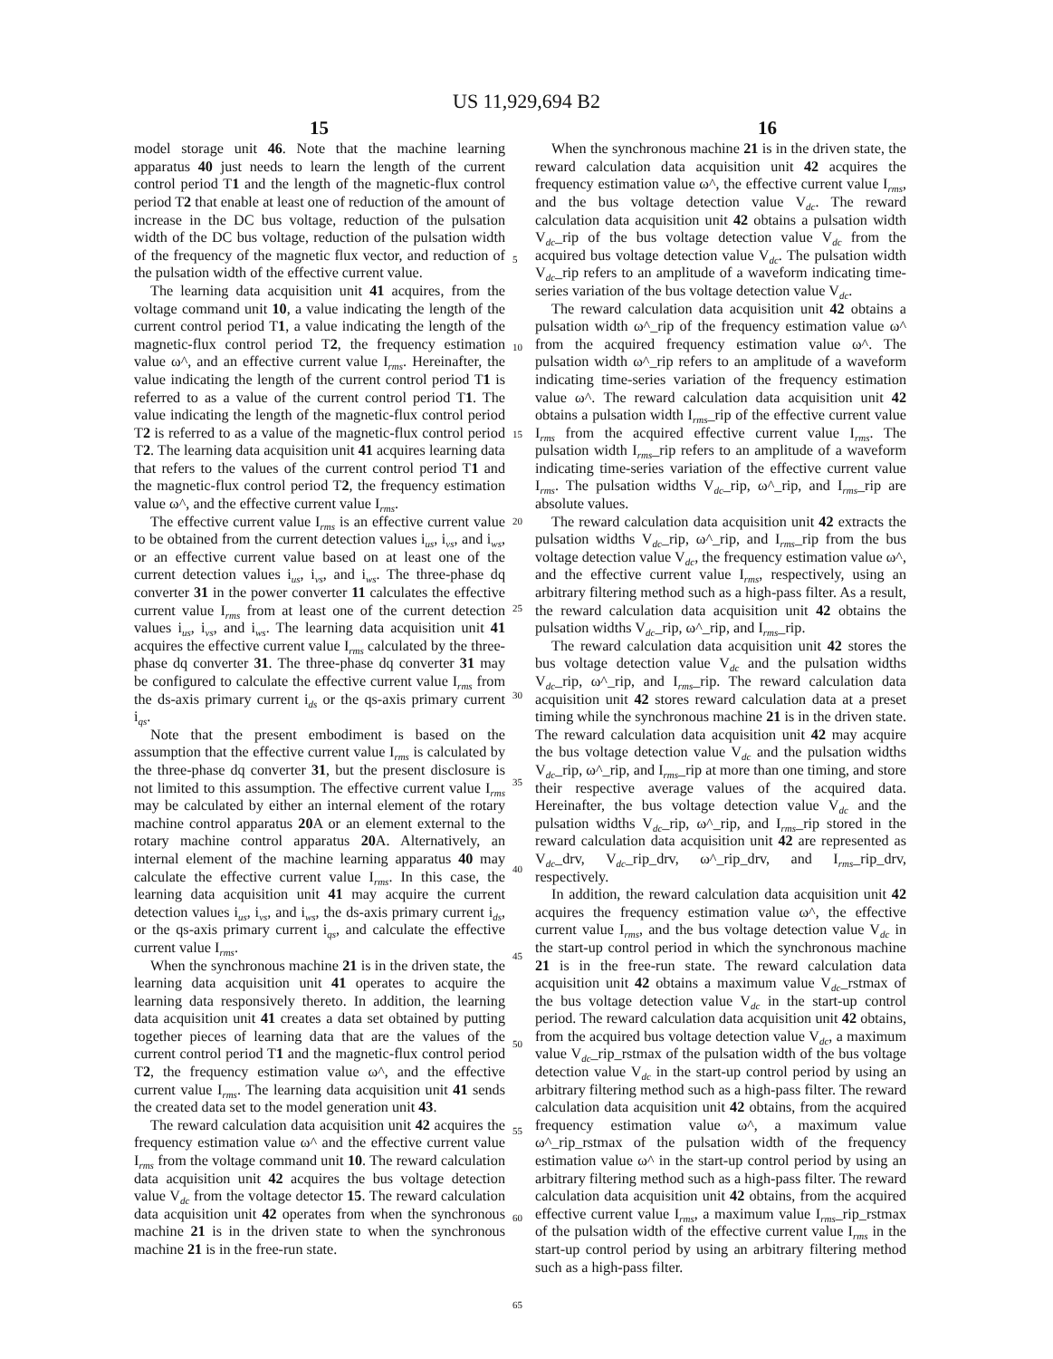US 11,929,694 B2
15 16
model storage unit 46. Note that the machine learning apparatus 40 just needs to learn the length of the current control period T1 and the length of the magnetic-flux control period T2 that enable at least one of reduction of the amount of increase in the DC bus voltage, reduction of the pulsation width of the DC bus voltage, reduction of the pulsation width of the frequency of the magnetic flux vector, and reduction of the pulsation width of the effective current value.
The learning data acquisition unit 41 acquires, from the voltage command unit 10, a value indicating the length of the current control period T1, a value indicating the length of the magnetic-flux control period T2, the frequency estimation value ω^, and an effective current value I<sub>rms</sub>. Hereinafter, the value indicating the length of the current control period T1 is referred to as a value of the current control period T1. The value indicating the length of the magnetic-flux control period T2 is referred to as a value of the magnetic-flux control period T2. The learning data acquisition unit 41 acquires learning data that refers to the values of the current control period T1 and the magnetic-flux control period T2, the frequency estimation value ω^, and the effective current value I<sub>rms</sub>.
The effective current value I<sub>rms</sub> is an effective current value to be obtained from the current detection values i<sub>us</sub>, i<sub>vs</sub>, and i<sub>ws</sub>, or an effective current value based on at least one of the current detection values i<sub>us</sub>, i<sub>vs</sub>, and i<sub>ws</sub>. The three-phase dq converter 31 in the power converter 11 calculates the effective current value I<sub>rms</sub> from at least one of the current detection values i<sub>us</sub>, i<sub>vs</sub>, and i<sub>ws</sub>. The learning data acquisition unit 41 acquires the effective current value I<sub>rms</sub> calculated by the three-phase dq converter 31. The three-phase dq converter 31 may be configured to calculate the effective current value I<sub>rms</sub> from the ds-axis primary current i<sub>ds</sub> or the qs-axis primary current i<sub>qs</sub>.
Note that the present embodiment is based on the assumption that the effective current value I<sub>rms</sub> is calculated by the three-phase dq converter 31, but the present disclosure is not limited to this assumption. The effective current value I<sub>rms</sub> may be calculated by either an internal element of the rotary machine control apparatus 20 A or an element external to the rotary machine control apparatus 20 A. Alternatively, an internal element of the machine learning apparatus 40 may calculate the effective current value I<sub>rms</sub>. In this case, the learning data acquisition unit 41 may acquire the current detection values i<sub>us</sub>, i<sub>vs</sub>, and i<sub>ws</sub>, the ds-axis primary current i<sub>ds</sub>, or the qs-axis primary current i<sub>qs</sub>, and calculate the effective current value I<sub>rms</sub>.
When the synchronous machine 21 is in the driven state, the learning data acquisition unit 41 operates to acquire the learning data responsively thereto. In addition, the learning data acquisition unit 41 creates a data set obtained by putting together pieces of learning data that are the values of the current control period T1 and the magnetic-flux control period T2, the frequency estimation value ω^, and the effective current value I<sub>rms</sub>. The learning data acquisition unit 41 sends the created data set to the model generation unit 43.
The reward calculation data acquisition unit 42 acquires the frequency estimation value ω^ and the effective current value I<sub>rms</sub> from the voltage command unit 10. The reward calculation data acquisition unit 42 acquires the bus voltage detection value V<sub>dc</sub> from the voltage detector 15. The reward calculation data acquisition unit 42 operates from when the synchronous machine 21 is in the driven state to when the synchronous machine 21 is in the free-run state.
5
10
15
20
25
30
35
40
45
50
55
60
65
When the synchronous machine 21 is in the driven state, the reward calculation data acquisition unit 42 acquires the frequency estimation value ω^, the effective current value I<sub>rms</sub>, and the bus voltage detection value V<sub>dc</sub>. The reward calculation data acquisition unit 42 obtains a pulsation width V<sub>dc</sub>_rip of the bus voltage detection value V<sub>dc</sub> from the acquired bus voltage detection value V<sub>dc</sub>. The pulsation width V<sub>dc</sub>_rip refers to an amplitude of a waveform indicating time-series variation of the bus voltage detection value V<sub>dc</sub>.
The reward calculation data acquisition unit 42 obtains a pulsation width ω^_rip of the frequency estimation value ω^ from the acquired frequency estimation value ω^. The pulsation width ω^_rip refers to an amplitude of a waveform indicating time-series variation of the frequency estimation value ω^. The reward calculation data acquisition unit 42 obtains a pulsation width I<sub>rms</sub>_rip of the effective current value I<sub>rms</sub> from the acquired effective current value I<sub>rms</sub>. The pulsation width I<sub>rms</sub>_rip refers to an amplitude of a waveform indicating time-series variation of the effective current value I<sub>rms</sub>. The pulsation widths V<sub>dc</sub>_rip, ω^_rip, and I<sub>rms</sub>_rip are absolute values.
The reward calculation data acquisition unit 42 extracts the pulsation widths V<sub>dc</sub>_rip, ω^_rip, and I<sub>rms</sub>_rip from the bus voltage detection value V<sub>dc</sub>, the frequency estimation value ω^, and the effective current value I<sub>rms</sub>, respectively, using an arbitrary filtering method such as a high-pass filter. As a result, the reward calculation data acquisition unit 42 obtains the pulsation widths V<sub>dc</sub>_rip, ω^_rip, and I<sub>rms</sub>_rip.
The reward calculation data acquisition unit 42 stores the bus voltage detection value V<sub>dc</sub> and the pulsation widths V<sub>dc</sub>_rip, ω^_rip, and I<sub>rms</sub>_rip. The reward calculation data acquisition unit 42 stores reward calculation data at a preset timing while the synchronous machine 21 is in the driven state. The reward calculation data acquisition unit 42 may acquire the bus voltage detection value V<sub>dc</sub> and the pulsation widths V<sub>dc</sub>_rip, ω^_rip, and I<sub>rms</sub>_rip at more than one timing, and store their respective average values of the acquired data. Hereinafter, the bus voltage detection value V<sub>dc</sub> and the pulsation widths V<sub>dc</sub>_rip, ω^_rip, and I<sub>rms</sub>_rip stored in the reward calculation data acquisition unit 42 are represented as V<sub>dc</sub>_drv, V<sub>dc</sub>_rip_drv, ω^_rip_drv, and I<sub>rms</sub>_rip_drv, respectively.
In addition, the reward calculation data acquisition unit 42 acquires the frequency estimation value ω^, the effective current value I<sub>rms</sub>, and the bus voltage detection value V<sub>dc</sub> in the start-up control period in which the synchronous machine 21 is in the free-run state. The reward calculation data acquisition unit 42 obtains a maximum value V<sub>dc</sub>_rstmax of the bus voltage detection value V<sub>dc</sub> in the start-up control period. The reward calculation data acquisition unit 42 obtains, from the acquired bus voltage detection value V<sub>dc</sub>, a maximum value V<sub>dc</sub>_rip_rstmax of the pulsation width of the bus voltage detection value V<sub>dc</sub> in the start-up control period by using an arbitrary filtering method such as a high-pass filter. The reward calculation data acquisition unit 42 obtains, from the acquired frequency estimation value ω^, a maximum value ω^_rip_rstmax of the pulsation width of the frequency estimation value ω^ in the start-up control period by using an arbitrary filtering method such as a high-pass filter. The reward calculation data acquisition unit 42 obtains, from the acquired effective current value I<sub>rms</sub>, a maximum value I<sub>rms</sub>_rip_rstmax of the pulsation width of the effective current value I<sub>rms</sub> in the start-up control period by using an arbitrary filtering method such as a high-pass filter.